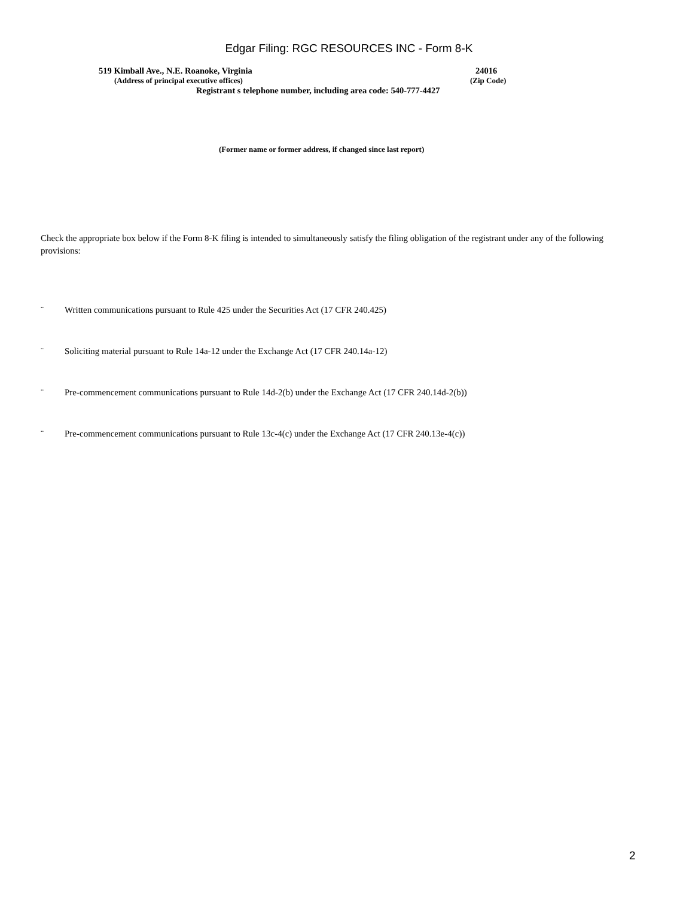Edgar Filing: RGC RESOURCES INC - Form 8-K
519 Kimball Ave., N.E. Roanoke, Virginia 24016
(Address of principal executive offices) (Zip Code)
Registrant s telephone number, including area code: 540-777-4427
(Former name or former address, if changed since last report)
Check the appropriate box below if the Form 8-K filing is intended to simultaneously satisfy the filing obligation of the registrant under any of the following provisions:
¨ Written communications pursuant to Rule 425 under the Securities Act (17 CFR 240.425)
¨ Soliciting material pursuant to Rule 14a-12 under the Exchange Act (17 CFR 240.14a-12)
¨ Pre-commencement communications pursuant to Rule 14d-2(b) under the Exchange Act (17 CFR 240.14d-2(b))
¨ Pre-commencement communications pursuant to Rule 13c-4(c) under the Exchange Act (17 CFR 240.13e-4(c))
2